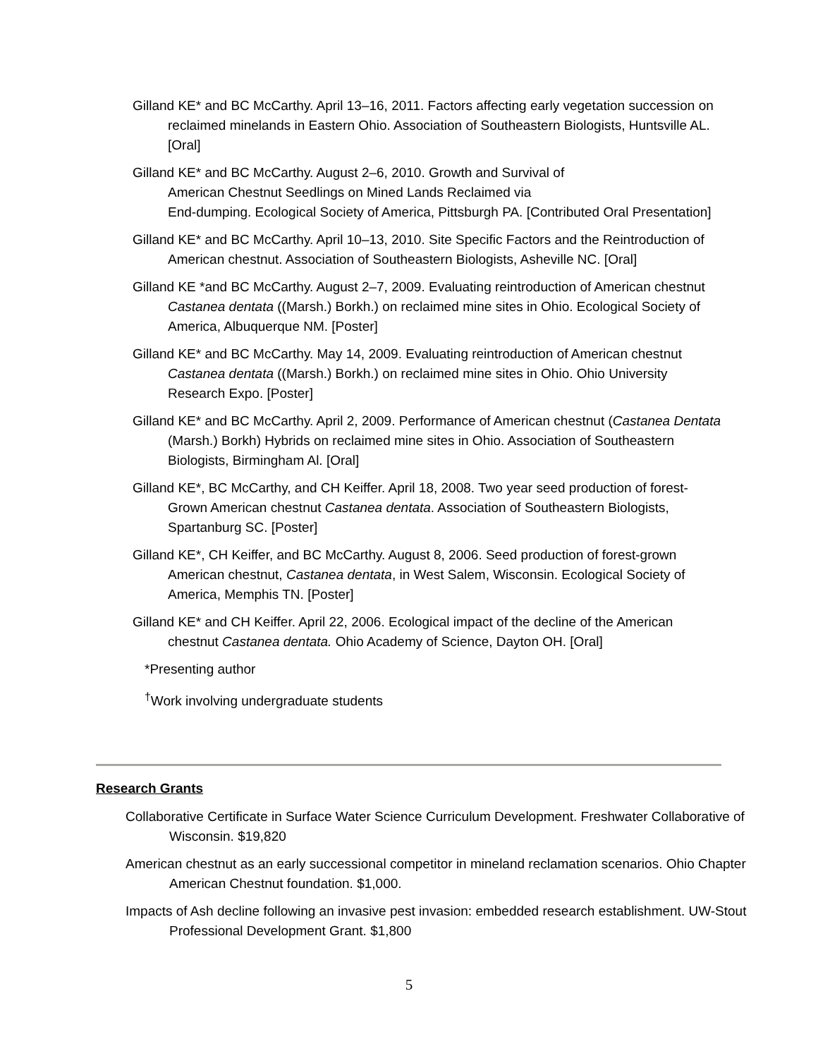Gilland KE* and BC McCarthy. April 13–16, 2011. Factors affecting early vegetation succession on reclaimed minelands in Eastern Ohio. Association of Southeastern Biologists, Huntsville AL. [Oral]
Gilland KE* and BC McCarthy. August 2–6, 2010. Growth and Survival of
American Chestnut Seedlings on Mined Lands Reclaimed via
End-dumping. Ecological Society of America, Pittsburgh PA. [Contributed Oral Presentation]
Gilland KE* and BC McCarthy. April 10–13, 2010. Site Specific Factors and the Reintroduction of American chestnut. Association of Southeastern Biologists, Asheville NC. [Oral]
Gilland KE *and BC McCarthy. August 2–7, 2009. Evaluating reintroduction of American chestnut Castanea dentata ((Marsh.) Borkh.) on reclaimed mine sites in Ohio. Ecological Society of America, Albuquerque NM. [Poster]
Gilland KE* and BC McCarthy. May 14, 2009. Evaluating reintroduction of American chestnut Castanea dentata ((Marsh.) Borkh.) on reclaimed mine sites in Ohio. Ohio University Research Expo. [Poster]
Gilland KE* and BC McCarthy. April 2, 2009. Performance of American chestnut (Castanea Dentata (Marsh.) Borkh) Hybrids on reclaimed mine sites in Ohio. Association of Southeastern Biologists, Birmingham Al. [Oral]
Gilland KE*, BC McCarthy, and CH Keiffer. April 18, 2008. Two year seed production of forest-Grown American chestnut Castanea dentata. Association of Southeastern Biologists, Spartanburg SC. [Poster]
Gilland KE*, CH Keiffer, and BC McCarthy. August 8, 2006. Seed production of forest-grown American chestnut, Castanea dentata, in West Salem, Wisconsin. Ecological Society of America, Memphis TN. [Poster]
Gilland KE* and CH Keiffer. April 22, 2006. Ecological impact of the decline of the American chestnut Castanea dentata. Ohio Academy of Science, Dayton OH. [Oral]
*Presenting author
<sup>†</sup> Work involving undergraduate students
Research Grants
Collaborative Certificate in Surface Water Science Curriculum Development. Freshwater Collaborative of Wisconsin. $19,820
American chestnut as an early successional competitor in mineland reclamation scenarios. Ohio Chapter American Chestnut foundation. $1,000.
Impacts of Ash decline following an invasive pest invasion: embedded research establishment. UW-Stout Professional Development Grant. $1,800
5